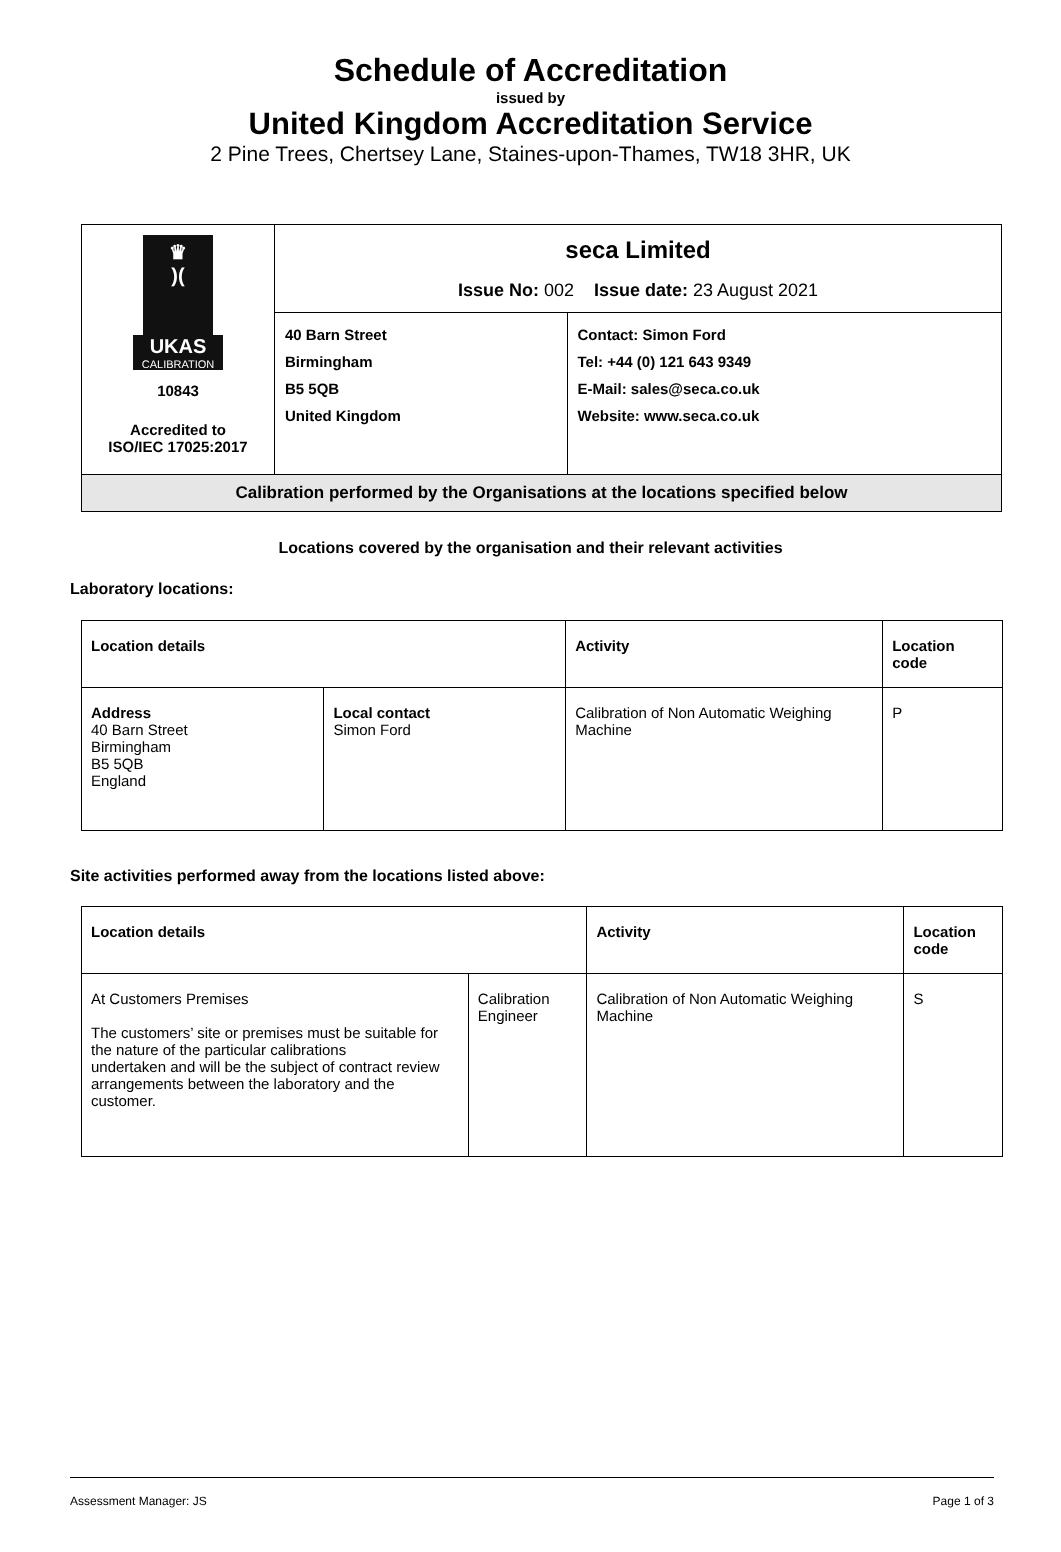Schedule of Accreditation
issued by
United Kingdom Accreditation Service
2 Pine Trees, Chertsey Lane, Staines-upon-Thames, TW18 3HR, UK
| ♛ )( UKAS CALIBRATION 10843 Accredited to ISO/IEC 17025:2017 | seca Limited Issue No: 002 Issue date: 23 August 2021 | |
| | 40 Barn Street Birmingham B5 5QB United Kingdom | Contact: Simon Ford Tel: +44 (0) 121 643 9349 E-Mail: sales@seca.co.uk Website: www.seca.co.uk |
| Calibration performed by the Organisations at the locations specified below | | |
Locations covered by the organisation and their relevant activities
Laboratory locations:
| Location details | | Activity | Location code |
| --- | --- | --- | --- |
| Address 40 Barn Street Birmingham B5 5QB England | Local contact Simon Ford | Calibration of Non Automatic Weighing Machine | P |
Site activities performed away from the locations listed above:
| Location details | | Activity | Location code |
| --- | --- | --- | --- |
| At Customers Premises The customers’ site or premises must be suitable for the nature of the particular calibrations undertaken and will be the subject of contract review arrangements between the laboratory and the customer. | Calibration Engineer | Calibration of Non Automatic Weighing Machine | S |
Assessment Manager: JS Page 1 of 3